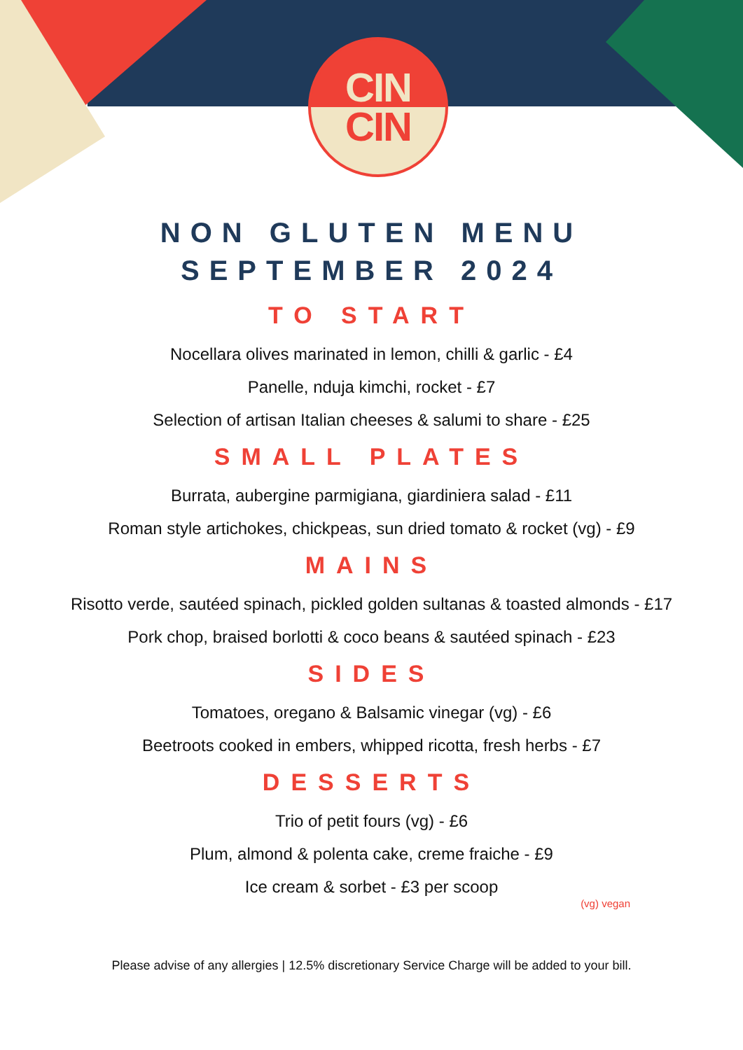CIN
CIN
NON GLUTEN MENU
SEPTEMBER 2024
TO START
Nocellara olives marinated in lemon, chilli & garlic - £4
Panelle, nduja kimchi, rocket - £7
Selection of artisan Italian cheeses & salumi to share - £25
SMALL PLATES
Burrata, aubergine parmigiana, giardiniera salad - £11
Roman style artichokes, chickpeas, sun dried tomato & rocket (vg) - £9
MAINS
Risotto verde, sautéed spinach, pickled golden sultanas & toasted almonds - £17
Pork chop, braised borlotti & coco beans & sautéed spinach - £23
SIDES
Tomatoes, oregano & Balsamic vinegar (vg) - £6
Beetroots cooked in embers, whipped ricotta, fresh herbs - £7
DESSERTS
Trio of petit fours (vg) - £6
Plum, almond & polenta cake, creme fraiche - £9
Ice cream & sorbet - £3 per scoop
(vg) vegan
Please advise of any allergies | 12.5% discretionary Service Charge will be added to your bill.